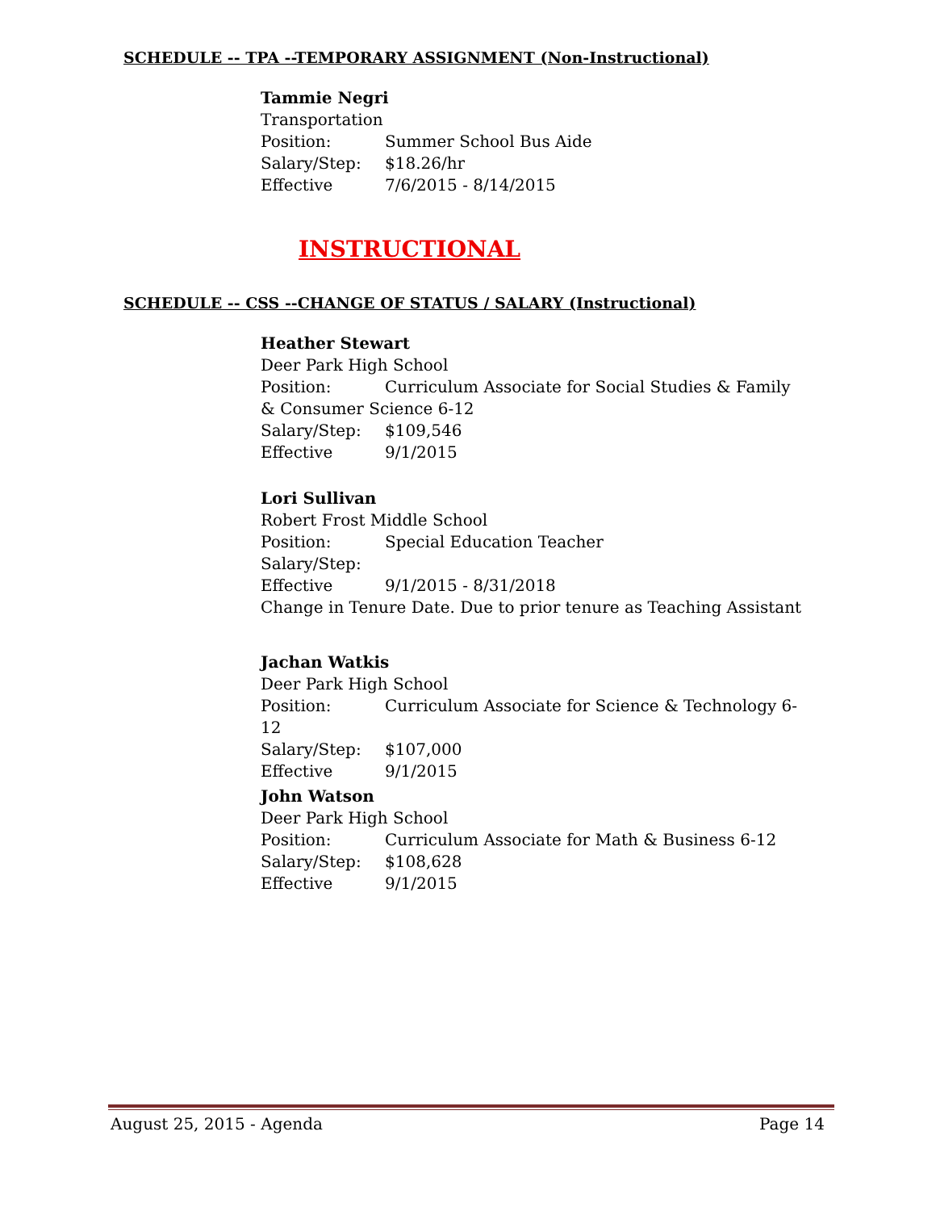SCHEDULE -- TPA --TEMPORARY ASSIGNMENT (Non-Instructional)
Tammie Negri
Transportation
Position: Summer School Bus Aide
Salary/Step: $18.26/hr
Effective 7/6/2015 - 8/14/2015
INSTRUCTIONAL
SCHEDULE -- CSS --CHANGE OF STATUS / SALARY (Instructional)
Heather Stewart
Deer Park High School
Position: Curriculum Associate for Social Studies & Family & Consumer Science 6-12
Salary/Step: $109,546
Effective 9/1/2015
Lori Sullivan
Robert Frost Middle School
Position: Special Education Teacher
Salary/Step:
Effective 9/1/2015 - 8/31/2018
Change in Tenure Date. Due to prior tenure as Teaching Assistant
Jachan Watkis
Deer Park High School
Position: Curriculum Associate for Science & Technology 6-12
Salary/Step: $107,000
Effective 9/1/2015
John Watson
Deer Park High School
Position: Curriculum Associate for Math & Business 6-12
Salary/Step: $108,628
Effective 9/1/2015
August 25, 2015 - Agenda Page 14